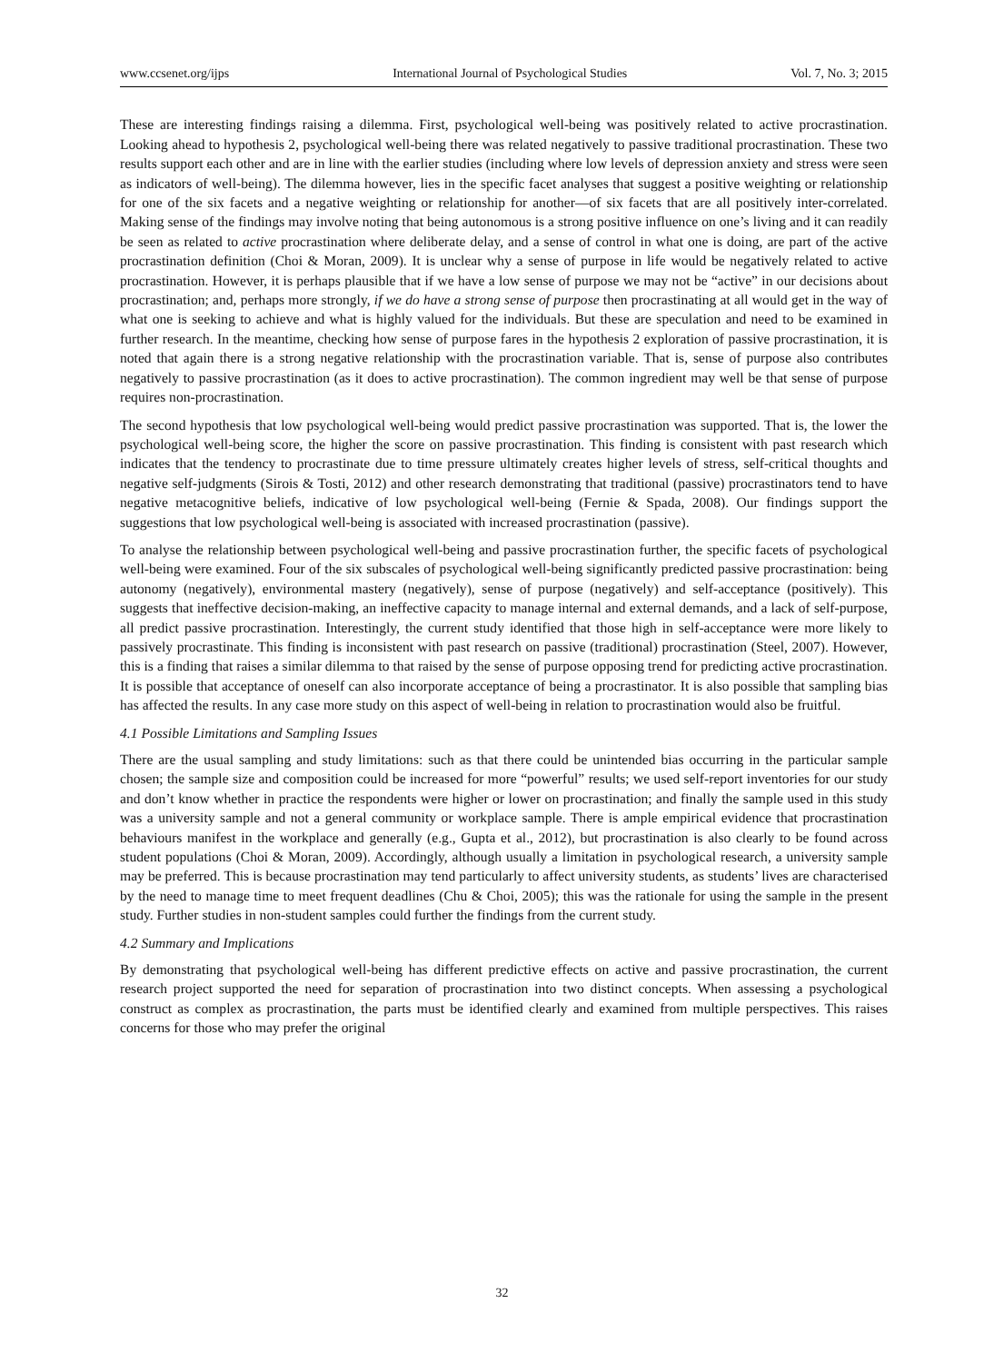www.ccsenet.org/ijps International Journal of Psychological Studies Vol. 7, No. 3; 2015
These are interesting findings raising a dilemma. First, psychological well-being was positively related to active procrastination. Looking ahead to hypothesis 2, psychological well-being there was related negatively to passive traditional procrastination. These two results support each other and are in line with the earlier studies (including where low levels of depression anxiety and stress were seen as indicators of well-being). The dilemma however, lies in the specific facet analyses that suggest a positive weighting or relationship for one of the six facets and a negative weighting or relationship for another—of six facets that are all positively inter-correlated. Making sense of the findings may involve noting that being autonomous is a strong positive influence on one’s living and it can readily be seen as related to active procrastination where deliberate delay, and a sense of control in what one is doing, are part of the active procrastination definition (Choi & Moran, 2009). It is unclear why a sense of purpose in life would be negatively related to active procrastination. However, it is perhaps plausible that if we have a low sense of purpose we may not be “active” in our decisions about procrastination; and, perhaps more strongly, if we do have a strong sense of purpose then procrastinating at all would get in the way of what one is seeking to achieve and what is highly valued for the individuals. But these are speculation and need to be examined in further research. In the meantime, checking how sense of purpose fares in the hypothesis 2 exploration of passive procrastination, it is noted that again there is a strong negative relationship with the procrastination variable. That is, sense of purpose also contributes negatively to passive procrastination (as it does to active procrastination). The common ingredient may well be that sense of purpose requires non-procrastination.
The second hypothesis that low psychological well-being would predict passive procrastination was supported. That is, the lower the psychological well-being score, the higher the score on passive procrastination. This finding is consistent with past research which indicates that the tendency to procrastinate due to time pressure ultimately creates higher levels of stress, self-critical thoughts and negative self-judgments (Sirois & Tosti, 2012) and other research demonstrating that traditional (passive) procrastinators tend to have negative metacognitive beliefs, indicative of low psychological well-being (Fernie & Spada, 2008). Our findings support the suggestions that low psychological well-being is associated with increased procrastination (passive).
To analyse the relationship between psychological well-being and passive procrastination further, the specific facets of psychological well-being were examined. Four of the six subscales of psychological well-being significantly predicted passive procrastination: being autonomy (negatively), environmental mastery (negatively), sense of purpose (negatively) and self-acceptance (positively). This suggests that ineffective decision-making, an ineffective capacity to manage internal and external demands, and a lack of self-purpose, all predict passive procrastination. Interestingly, the current study identified that those high in self-acceptance were more likely to passively procrastinate. This finding is inconsistent with past research on passive (traditional) procrastination (Steel, 2007). However, this is a finding that raises a similar dilemma to that raised by the sense of purpose opposing trend for predicting active procrastination. It is possible that acceptance of oneself can also incorporate acceptance of being a procrastinator. It is also possible that sampling bias has affected the results. In any case more study on this aspect of well-being in relation to procrastination would also be fruitful.
4.1 Possible Limitations and Sampling Issues
There are the usual sampling and study limitations: such as that there could be unintended bias occurring in the particular sample chosen; the sample size and composition could be increased for more “powerful” results; we used self-report inventories for our study and don’t know whether in practice the respondents were higher or lower on procrastination; and finally the sample used in this study was a university sample and not a general community or workplace sample. There is ample empirical evidence that procrastination behaviours manifest in the workplace and generally (e.g., Gupta et al., 2012), but procrastination is also clearly to be found across student populations (Choi & Moran, 2009). Accordingly, although usually a limitation in psychological research, a university sample may be preferred. This is because procrastination may tend particularly to affect university students, as students’ lives are characterised by the need to manage time to meet frequent deadlines (Chu & Choi, 2005); this was the rationale for using the sample in the present study. Further studies in non-student samples could further the findings from the current study.
4.2 Summary and Implications
By demonstrating that psychological well-being has different predictive effects on active and passive procrastination, the current research project supported the need for separation of procrastination into two distinct concepts. When assessing a psychological construct as complex as procrastination, the parts must be identified clearly and examined from multiple perspectives. This raises concerns for those who may prefer the original
32